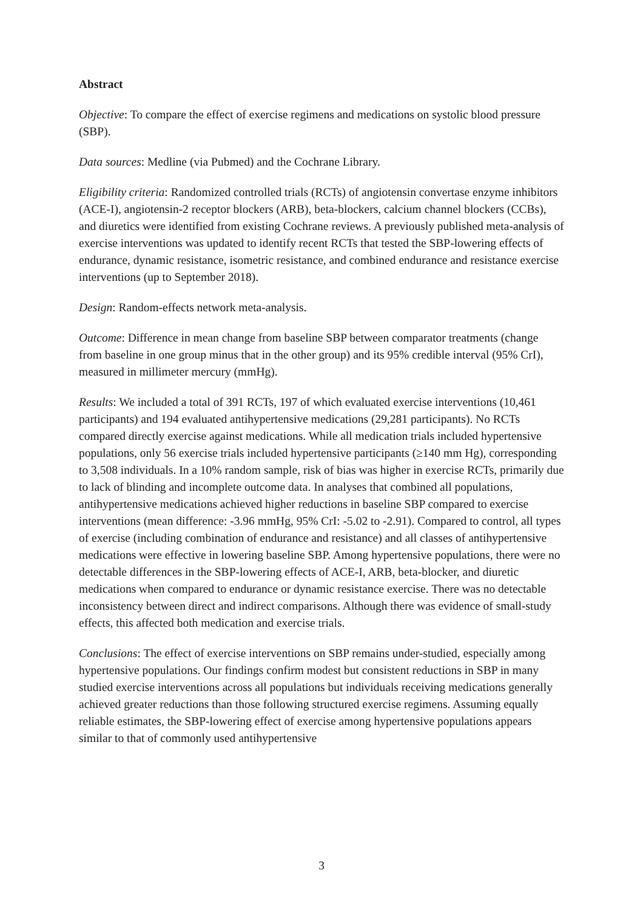Abstract
Objective: To compare the effect of exercise regimens and medications on systolic blood pressure (SBP).
Data sources: Medline (via Pubmed) and the Cochrane Library.
Eligibility criteria: Randomized controlled trials (RCTs) of angiotensin convertase enzyme inhibitors (ACE-I), angiotensin-2 receptor blockers (ARB), beta-blockers, calcium channel blockers (CCBs), and diuretics were identified from existing Cochrane reviews. A previously published meta-analysis of exercise interventions was updated to identify recent RCTs that tested the SBP-lowering effects of endurance, dynamic resistance, isometric resistance, and combined endurance and resistance exercise interventions (up to September 2018).
Design: Random-effects network meta-analysis.
Outcome: Difference in mean change from baseline SBP between comparator treatments (change from baseline in one group minus that in the other group) and its 95% credible interval (95% CrI), measured in millimeter mercury (mmHg).
Results: We included a total of 391 RCTs, 197 of which evaluated exercise interventions (10,461 participants) and 194 evaluated antihypertensive medications (29,281 participants). No RCTs compared directly exercise against medications. While all medication trials included hypertensive populations, only 56 exercise trials included hypertensive participants (≥140 mm Hg), corresponding to 3,508 individuals. In a 10% random sample, risk of bias was higher in exercise RCTs, primarily due to lack of blinding and incomplete outcome data. In analyses that combined all populations, antihypertensive medications achieved higher reductions in baseline SBP compared to exercise interventions (mean difference: -3.96 mmHg, 95% CrI: -5.02 to -2.91). Compared to control, all types of exercise (including combination of endurance and resistance) and all classes of antihypertensive medications were effective in lowering baseline SBP. Among hypertensive populations, there were no detectable differences in the SBP-lowering effects of ACE-I, ARB, beta-blocker, and diuretic medications when compared to endurance or dynamic resistance exercise. There was no detectable inconsistency between direct and indirect comparisons. Although there was evidence of small-study effects, this affected both medication and exercise trials.
Conclusions: The effect of exercise interventions on SBP remains under-studied, especially among hypertensive populations. Our findings confirm modest but consistent reductions in SBP in many studied exercise interventions across all populations but individuals receiving medications generally achieved greater reductions than those following structured exercise regimens. Assuming equally reliable estimates, the SBP-lowering effect of exercise among hypertensive populations appears similar to that of commonly used antihypertensive
3